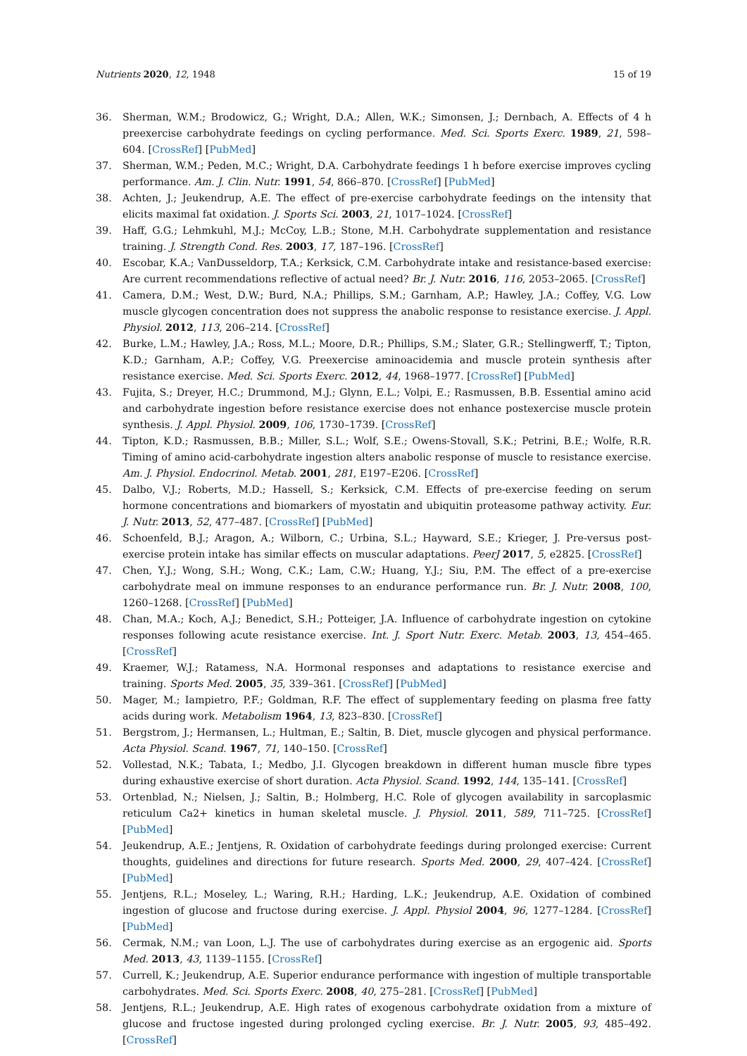Nutrients 2020, 12, 1948 15 of 19
36. Sherman, W.M.; Brodowicz, G.; Wright, D.A.; Allen, W.K.; Simonsen, J.; Dernbach, A. Effects of 4 h preexercise carbohydrate feedings on cycling performance. Med. Sci. Sports Exerc. 1989, 21, 598–604. [CrossRef] [PubMed]
37. Sherman, W.M.; Peden, M.C.; Wright, D.A. Carbohydrate feedings 1 h before exercise improves cycling performance. Am. J. Clin. Nutr. 1991, 54, 866–870. [CrossRef] [PubMed]
38. Achten, J.; Jeukendrup, A.E. The effect of pre-exercise carbohydrate feedings on the intensity that elicits maximal fat oxidation. J. Sports Sci. 2003, 21, 1017–1024. [CrossRef]
39. Haff, G.G.; Lehmkuhl, M.J.; McCoy, L.B.; Stone, M.H. Carbohydrate supplementation and resistance training. J. Strength Cond. Res. 2003, 17, 187–196. [CrossRef]
40. Escobar, K.A.; VanDusseldorp, T.A.; Kerksick, C.M. Carbohydrate intake and resistance-based exercise: Are current recommendations reflective of actual need? Br. J. Nutr. 2016, 116, 2053–2065. [CrossRef]
41. Camera, D.M.; West, D.W.; Burd, N.A.; Phillips, S.M.; Garnham, A.P.; Hawley, J.A.; Coffey, V.G. Low muscle glycogen concentration does not suppress the anabolic response to resistance exercise. J. Appl. Physiol. 2012, 113, 206–214. [CrossRef]
42. Burke, L.M.; Hawley, J.A.; Ross, M.L.; Moore, D.R.; Phillips, S.M.; Slater, G.R.; Stellingwerff, T.; Tipton, K.D.; Garnham, A.P.; Coffey, V.G. Preexercise aminoacidemia and muscle protein synthesis after resistance exercise. Med. Sci. Sports Exerc. 2012, 44, 1968–1977. [CrossRef] [PubMed]
43. Fujita, S.; Dreyer, H.C.; Drummond, M.J.; Glynn, E.L.; Volpi, E.; Rasmussen, B.B. Essential amino acid and carbohydrate ingestion before resistance exercise does not enhance postexercise muscle protein synthesis. J. Appl. Physiol. 2009, 106, 1730–1739. [CrossRef]
44. Tipton, K.D.; Rasmussen, B.B.; Miller, S.L.; Wolf, S.E.; Owens-Stovall, S.K.; Petrini, B.E.; Wolfe, R.R. Timing of amino acid-carbohydrate ingestion alters anabolic response of muscle to resistance exercise. Am. J. Physiol. Endocrinol. Metab. 2001, 281, E197–E206. [CrossRef]
45. Dalbo, V.J.; Roberts, M.D.; Hassell, S.; Kerksick, C.M. Effects of pre-exercise feeding on serum hormone concentrations and biomarkers of myostatin and ubiquitin proteasome pathway activity. Eur. J. Nutr. 2013, 52, 477–487. [CrossRef] [PubMed]
46. Schoenfeld, B.J.; Aragon, A.; Wilborn, C.; Urbina, S.L.; Hayward, S.E.; Krieger, J. Pre-versus post-exercise protein intake has similar effects on muscular adaptations. PeerJ 2017, 5, e2825. [CrossRef]
47. Chen, Y.J.; Wong, S.H.; Wong, C.K.; Lam, C.W.; Huang, Y.J.; Siu, P.M. The effect of a pre-exercise carbohydrate meal on immune responses to an endurance performance run. Br. J. Nutr. 2008, 100, 1260–1268. [CrossRef] [PubMed]
48. Chan, M.A.; Koch, A.J.; Benedict, S.H.; Potteiger, J.A. Influence of carbohydrate ingestion on cytokine responses following acute resistance exercise. Int. J. Sport Nutr. Exerc. Metab. 2003, 13, 454–465. [CrossRef]
49. Kraemer, W.J.; Ratamess, N.A. Hormonal responses and adaptations to resistance exercise and training. Sports Med. 2005, 35, 339–361. [CrossRef] [PubMed]
50. Mager, M.; Iampietro, P.F.; Goldman, R.F. The effect of supplementary feeding on plasma free fatty acids during work. Metabolism 1964, 13, 823–830. [CrossRef]
51. Bergstrom, J.; Hermansen, L.; Hultman, E.; Saltin, B. Diet, muscle glycogen and physical performance. Acta Physiol. Scand. 1967, 71, 140–150. [CrossRef]
52. Vollestad, N.K.; Tabata, I.; Medbo, J.I. Glycogen breakdown in different human muscle fibre types during exhaustive exercise of short duration. Acta Physiol. Scand. 1992, 144, 135–141. [CrossRef]
53. Ortenblad, N.; Nielsen, J.; Saltin, B.; Holmberg, H.C. Role of glycogen availability in sarcoplasmic reticulum Ca2+ kinetics in human skeletal muscle. J. Physiol. 2011, 589, 711–725. [CrossRef] [PubMed]
54. Jeukendrup, A.E.; Jentjens, R. Oxidation of carbohydrate feedings during prolonged exercise: Current thoughts, guidelines and directions for future research. Sports Med. 2000, 29, 407–424. [CrossRef] [PubMed]
55. Jentjens, R.L.; Moseley, L.; Waring, R.H.; Harding, L.K.; Jeukendrup, A.E. Oxidation of combined ingestion of glucose and fructose during exercise. J. Appl. Physiol 2004, 96, 1277–1284. [CrossRef] [PubMed]
56. Cermak, N.M.; van Loon, L.J. The use of carbohydrates during exercise as an ergogenic aid. Sports Med. 2013, 43, 1139–1155. [CrossRef]
57. Currell, K.; Jeukendrup, A.E. Superior endurance performance with ingestion of multiple transportable carbohydrates. Med. Sci. Sports Exerc. 2008, 40, 275–281. [CrossRef] [PubMed]
58. Jentjens, R.L.; Jeukendrup, A.E. High rates of exogenous carbohydrate oxidation from a mixture of glucose and fructose ingested during prolonged cycling exercise. Br. J. Nutr. 2005, 93, 485–492. [CrossRef]